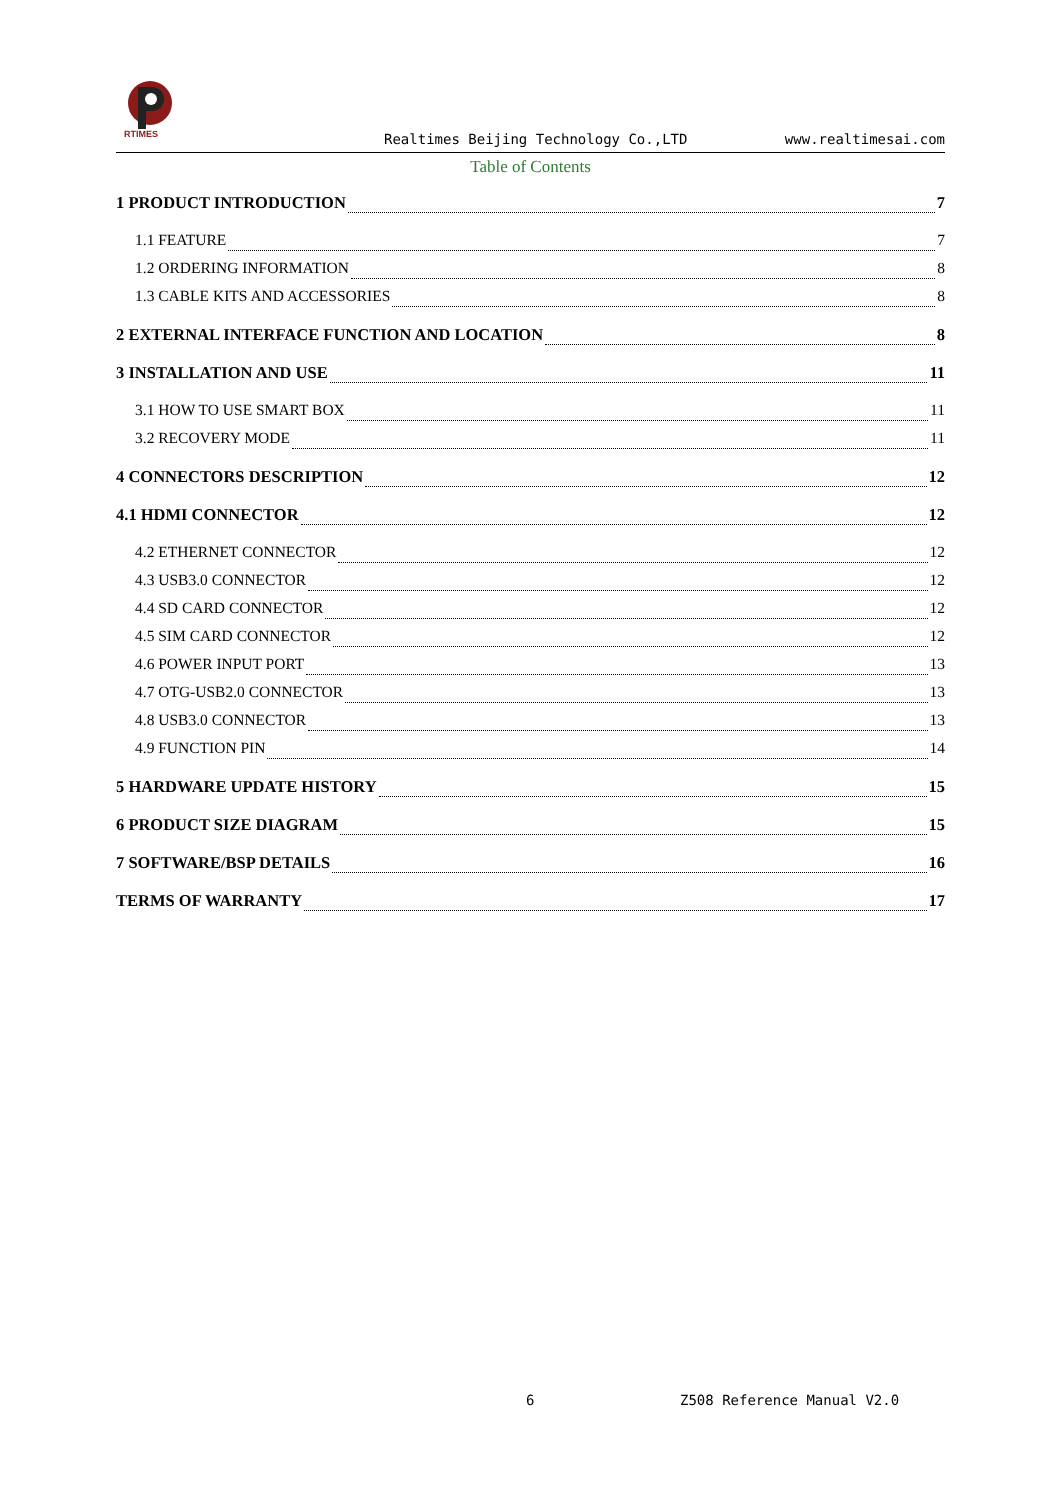RTIMES
Realtimes Beijing Technology Co.,LTD
www.realtimesai.com
Table of Contents
1 PRODUCT INTRODUCTION 7
1.1 FEATURE 7
1.2 ORDERING INFORMATION 8
1.3 CABLE KITS AND ACCESSORIES 8
2 EXTERNAL INTERFACE FUNCTION AND LOCATION 8
3 INSTALLATION AND USE 11
3.1 HOW TO USE SMART BOX 11
3.2 RECOVERY MODE 11
4 CONNECTORS DESCRIPTION 12
4.1 HDMI CONNECTOR 12
4.2 ETHERNET CONNECTOR 12
4.3 USB3.0 CONNECTOR 12
4.4 SD CARD CONNECTOR 12
4.5 SIM CARD CONNECTOR 12
4.6 POWER INPUT PORT 13
4.7 OTG-USB2.0 CONNECTOR 13
4.8 USB3.0 CONNECTOR 13
4.9 FUNCTION PIN 14
5 HARDWARE UPDATE HISTORY 15
6 PRODUCT SIZE DIAGRAM 15
7 SOFTWARE/BSP DETAILS 16
TERMS OF WARRANTY 17
6 Z508 Reference Manual V2.0